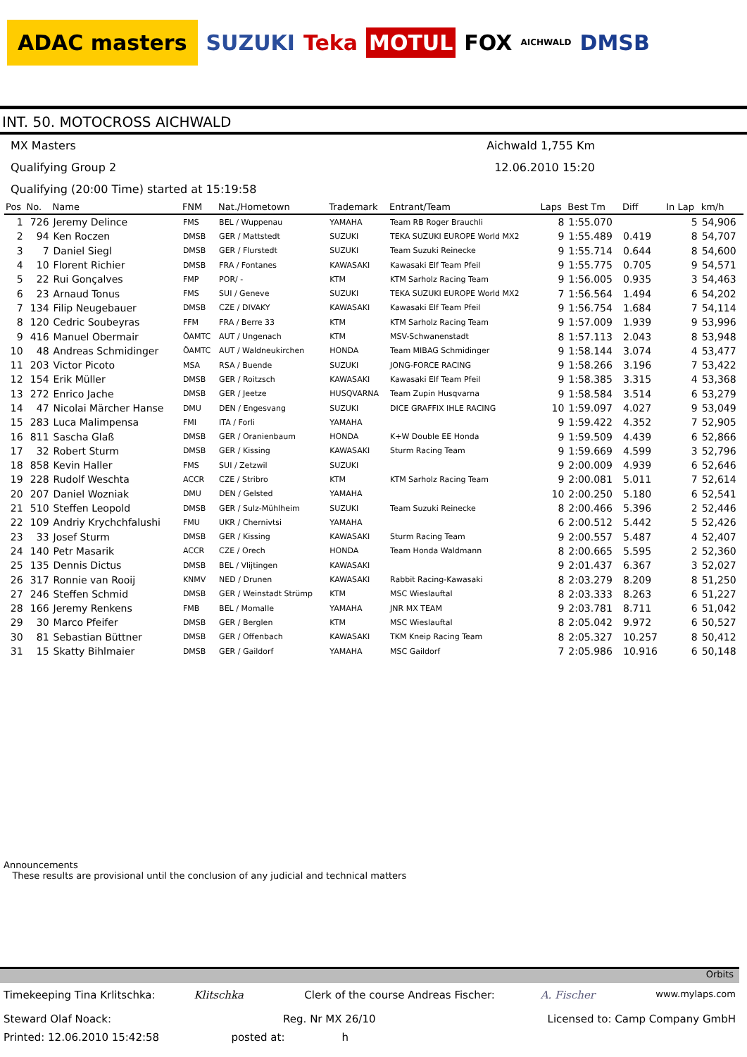ADAC masters SUZUKI Teka MOTUL FOX AICHWALD DMSB
INT. 50. MOTOCROSS AICHWALD
MX Masters Aichwald 1,755 Km
Qualifying Group 2 12.06.2010 15:20
Qualifying (20:00 Time) started at 15:19:58
| Pos | No. | Name | FNM | Nat./Hometown | Trademark | Entrant/Team | Laps | Best Tm | Diff | In Lap | km/h |
| --- | --- | --- | --- | --- | --- | --- | --- | --- | --- | --- | --- |
| 1 | 726 | Jeremy Delince | FMS | BEL / Wuppenau | YAMAHA | Team RB Roger Brauchli | 8 | 1:55.070 | | 5 | 54,906 |
| 2 | 94 | Ken Roczen | DMSB | GER / Mattstedt | SUZUKI | TEKA SUZUKI EUROPE World MX2 | 9 | 1:55.489 | 0.419 | 8 | 54,707 |
| 3 | 7 | Daniel Siegl | DMSB | GER / Flurstedt | SUZUKI | Team Suzuki Reinecke | 9 | 1:55.714 | 0.644 | 8 | 54,600 |
| 4 | 10 | Florent Richier | DMSB | FRA / Fontanes | KAWASAKI | Kawasaki Elf Team Pfeil | 9 | 1:55.775 | 0.705 | 9 | 54,571 |
| 5 | 22 | Rui Gonçalves | FMP | POR/ - | KTM | KTM Sarholz Racing Team | 9 | 1:56.005 | 0.935 | 3 | 54,463 |
| 6 | 23 | Arnaud Tonus | FMS | SUI / Geneve | SUZUKI | TEKA SUZUKI EUROPE World MX2 | 7 | 1:56.564 | 1.494 | 6 | 54,202 |
| 7 | 134 | Filip Neugebauer | DMSB | CZE / DIVAKY | KAWASAKI | Kawasaki Elf Team Pfeil | 9 | 1:56.754 | 1.684 | 7 | 54,114 |
| 8 | 120 | Cedric Soubeyras | FFM | FRA / Berre 33 | KTM | KTM Sarholz Racing Team | 9 | 1:57.009 | 1.939 | 9 | 53,996 |
| 9 | 416 | Manuel Obermair | ÖAMTC | AUT / Ungenach | KTM | MSV-Schwanenstadt | 8 | 1:57.113 | 2.043 | 8 | 53,948 |
| 10 | 48 | Andreas Schmidinger | ÖAMTC | AUT / Waldneukirchen | HONDA | Team MIBAG Schmidinger | 9 | 1:58.144 | 3.074 | 4 | 53,477 |
| 11 | 203 | Victor Picoto | MSA | RSA / Buende | SUZUKI | JONG-FORCE RACING | 9 | 1:58.266 | 3.196 | 7 | 53,422 |
| 12 | 154 | Erik Müller | DMSB | GER / Roitzsch | KAWASAKI | Kawasaki Elf Team Pfeil | 9 | 1:58.385 | 3.315 | 4 | 53,368 |
| 13 | 272 | Enrico Jache | DMSB | GER / Jeetze | HUSQVARNA | Team Zupin Husqvarna | 9 | 1:58.584 | 3.514 | 6 | 53,279 |
| 14 | 47 | Nicolai Märcher Hanse | DMU | DEN / Engesvang | SUZUKI | DICE GRAFFIX IHLE RACING | 10 | 1:59.097 | 4.027 | 9 | 53,049 |
| 15 | 283 | Luca Malimpensa | FMI | ITA / Forli | YAMAHA | | 9 | 1:59.422 | 4.352 | 7 | 52,905 |
| 16 | 811 | Sascha Glaß | DMSB | GER / Oranienbaum | HONDA | K+W Double EE Honda | 9 | 1:59.509 | 4.439 | 6 | 52,866 |
| 17 | 32 | Robert Sturm | DMSB | GER / Kissing | KAWASAKI | Sturm Racing Team | 9 | 1:59.669 | 4.599 | 3 | 52,796 |
| 18 | 858 | Kevin Haller | FMS | SUI / Zetzwil | SUZUKI | | 9 | 2:00.009 | 4.939 | 6 | 52,646 |
| 19 | 228 | Rudolf Weschta | ACCR | CZE / Stribro | KTM | KTM Sarholz Racing Team | 9 | 2:00.081 | 5.011 | 7 | 52,614 |
| 20 | 207 | Daniel Wozniak | DMU | DEN / Gelsted | YAMAHA | | 10 | 2:00.250 | 5.180 | 6 | 52,541 |
| 21 | 510 | Steffen Leopold | DMSB | GER / Sulz-Mühlheim | SUZUKI | Team Suzuki Reinecke | 8 | 2:00.466 | 5.396 | 2 | 52,446 |
| 22 | 109 | Andriy Krychchfalushi | FMU | UKR / Chernivtsi | YAMAHA | | 6 | 2:00.512 | 5.442 | 5 | 52,426 |
| 23 | 33 | Josef Sturm | DMSB | GER / Kissing | KAWASAKI | Sturm Racing Team | 9 | 2:00.557 | 5.487 | 4 | 52,407 |
| 24 | 140 | Petr Masarik | ACCR | CZE / Orech | HONDA | Team Honda Waldmann | 8 | 2:00.665 | 5.595 | 2 | 52,360 |
| 25 | 135 | Dennis Dictus | DMSB | BEL / Vlijtingen | KAWASAKI | | 9 | 2:01.437 | 6.367 | 3 | 52,027 |
| 26 | 317 | Ronnie van Rooij | KNMV | NED / Drunen | KAWASAKI | Rabbit Racing-Kawasaki | 8 | 2:03.279 | 8.209 | 8 | 51,250 |
| 27 | 246 | Steffen Schmid | DMSB | GER / Weinstadt Strümp | KTM | MSC Wieslauftal | 8 | 2:03.333 | 8.263 | 6 | 51,227 |
| 28 | 166 | Jeremy Renkens | FMB | BEL / Momalle | YAMAHA | JNR MX TEAM | 9 | 2:03.781 | 8.711 | 6 | 51,042 |
| 29 | 30 | Marco Pfeifer | DMSB | GER / Berglen | KTM | MSC Wieslauftal | 8 | 2:05.042 | 9.972 | 6 | 50,527 |
| 30 | 81 | Sebastian Büttner | DMSB | GER / Offenbach | KAWASAKI | TKM Kneip Racing Team | 8 | 2:05.327 | 10.257 | 8 | 50,412 |
| 31 | 15 | Skatty Bihlmaier | DMSB | GER / Gaildorf | YAMAHA | MSC Gaildorf | 7 | 2:05.986 | 10.916 | 6 | 50,148 |
Announcements
These results are provisional until the conclusion of any judicial and technical matters
Orbits
Timekeeping Tina Krlitschka: Klitschka Clerk of the course Andreas Fischer: A. Fischer www.mylaps.com
Steward Olaf Noack: Reg. Nr MX 26/10 Licensed to: Camp Company GmbH
Printed: 12.06.2010 15:42:58 posted at: h